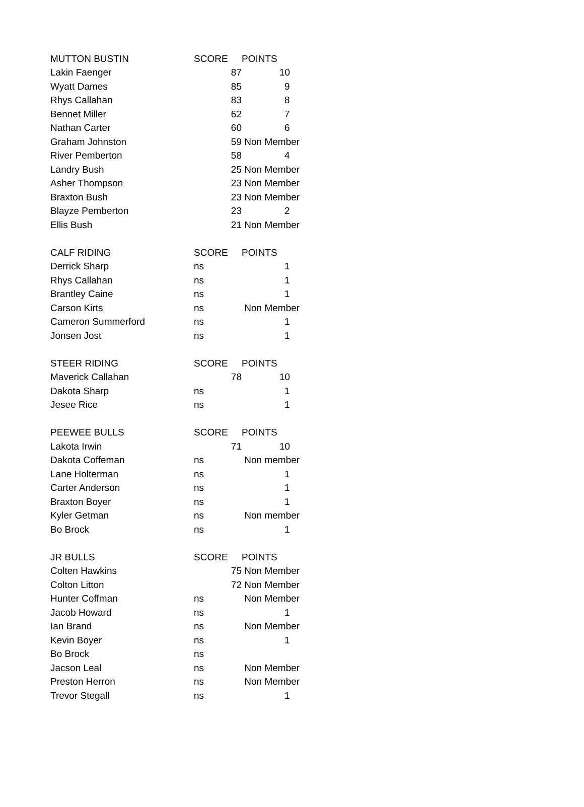| MUTTON BUSTIN | SCORE | POINTS |
| --- | --- | --- |
| Lakin Faenger | 87 | 10 |
| Wyatt Dames | 85 | 9 |
| Rhys Callahan | 83 | 8 |
| Bennet Miller | 62 | 7 |
| Nathan Carter | 60 | 6 |
| Graham Johnston | 59 | Non Member |
| River Pemberton | 58 | 4 |
| Landry Bush | 25 | Non Member |
| Asher Thompson | 23 | Non Member |
| Braxton Bush | 23 | Non Member |
| Blayze Pemberton | 23 | 2 |
| Ellis Bush | 21 | Non Member |
| CALF RIDING | SCORE | POINTS |
| Derrick Sharp | ns | 1 |
| Rhys Callahan | ns | 1 |
| Brantley Caine | ns | 1 |
| Carson Kirts | ns | Non Member |
| Cameron Summerford | ns | 1 |
| Jonsen Jost | ns | 1 |
| STEER RIDING | SCORE | POINTS |
| Maverick Callahan | 78 | 10 |
| Dakota Sharp | ns | 1 |
| Jesee Rice | ns | 1 |
| PEEWEE BULLS | SCORE | POINTS |
| Lakota Irwin | 71 | 10 |
| Dakota Coffeman | ns | Non member |
| Lane Holterman | ns | 1 |
| Carter Anderson | ns | 1 |
| Braxton Boyer | ns | 1 |
| Kyler Getman | ns | Non member |
| Bo Brock | ns | 1 |
| JR BULLS | SCORE | POINTS |
| Colten Hawkins | 75 | Non Member |
| Colton Litton | 72 | Non Member |
| Hunter Coffman | ns | Non Member |
| Jacob Howard | ns | 1 |
| Ian Brand | ns | Non Member |
| Kevin Boyer | ns | 1 |
| Bo Brock | ns | |
| Jacson Leal | ns | Non Member |
| Preston Herron | ns | Non Member |
| Trevor Stegall | ns | 1 |